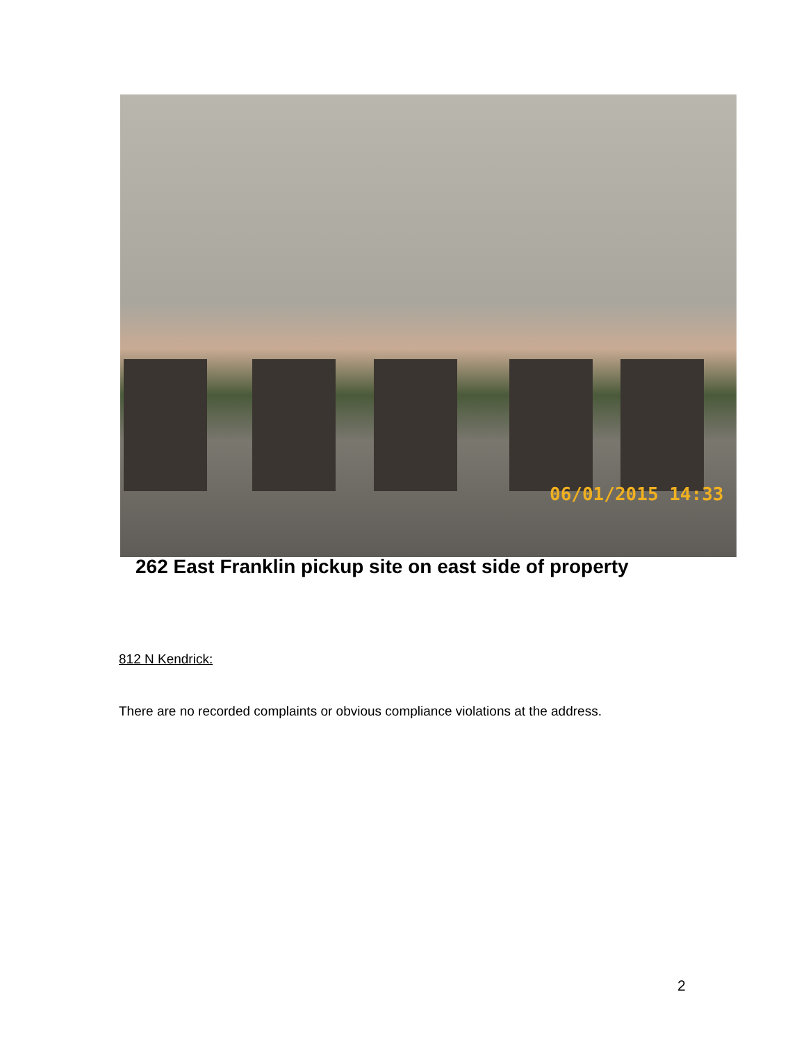06/01/2015 14:33
262 East Franklin pickup site on east side of property
812 N Kendrick:
There are no recorded complaints or obvious compliance violations at the address.
2